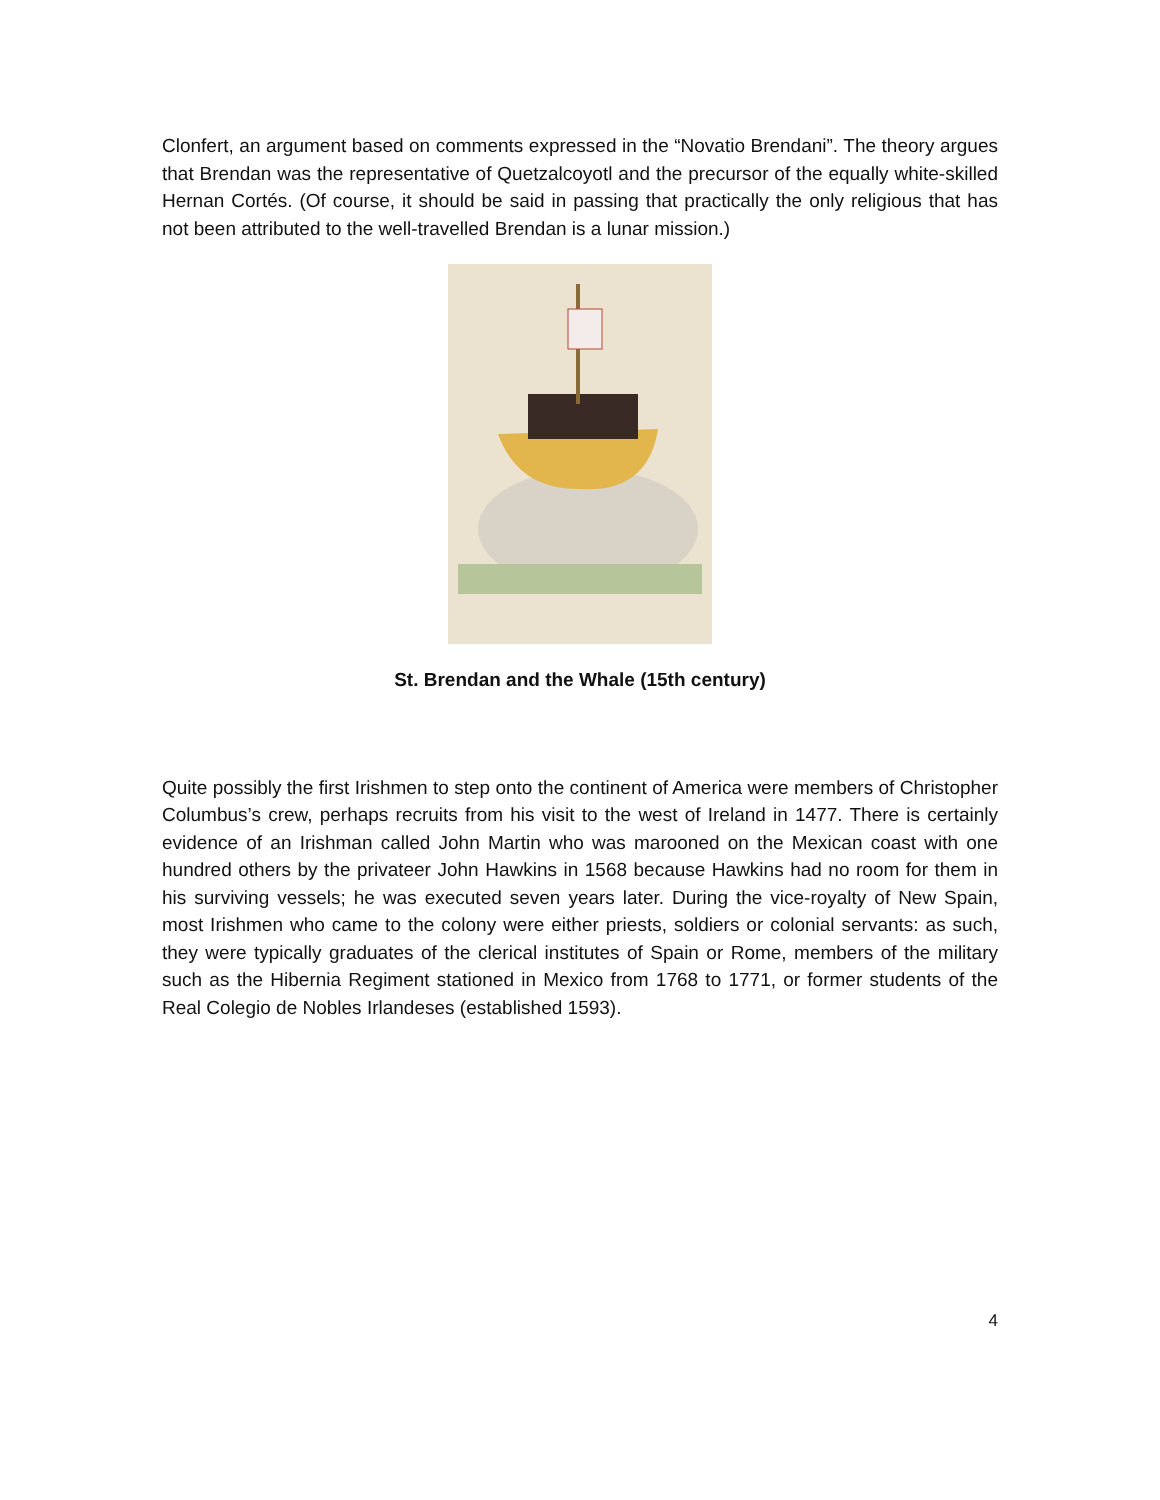Clonfert, an argument based on comments expressed in the “Novatio Brendani”. The theory argues that Brendan was the representative of Quetzalcoyotl and the precursor of the equally white-skilled Hernan Cortés. (Of course, it should be said in passing that practically the only religious that has not been attributed to the well-travelled Brendan is a lunar mission.)
St. Brendan and the Whale (15th century)
Quite possibly the first Irishmen to step onto the continent of America were members of Christopher Columbus’s crew, perhaps recruits from his visit to the west of Ireland in 1477. There is certainly evidence of an Irishman called John Martin who was marooned on the Mexican coast with one hundred others by the privateer John Hawkins in 1568 because Hawkins had no room for them in his surviving vessels; he was executed seven years later. During the vice-royalty of New Spain, most Irishmen who came to the colony were either priests, soldiers or colonial servants: as such, they were typically graduates of the clerical institutes of Spain or Rome, members of the military such as the Hibernia Regiment stationed in Mexico from 1768 to 1771, or former students of the Real Colegio de Nobles Irlandeses (established 1593).
4